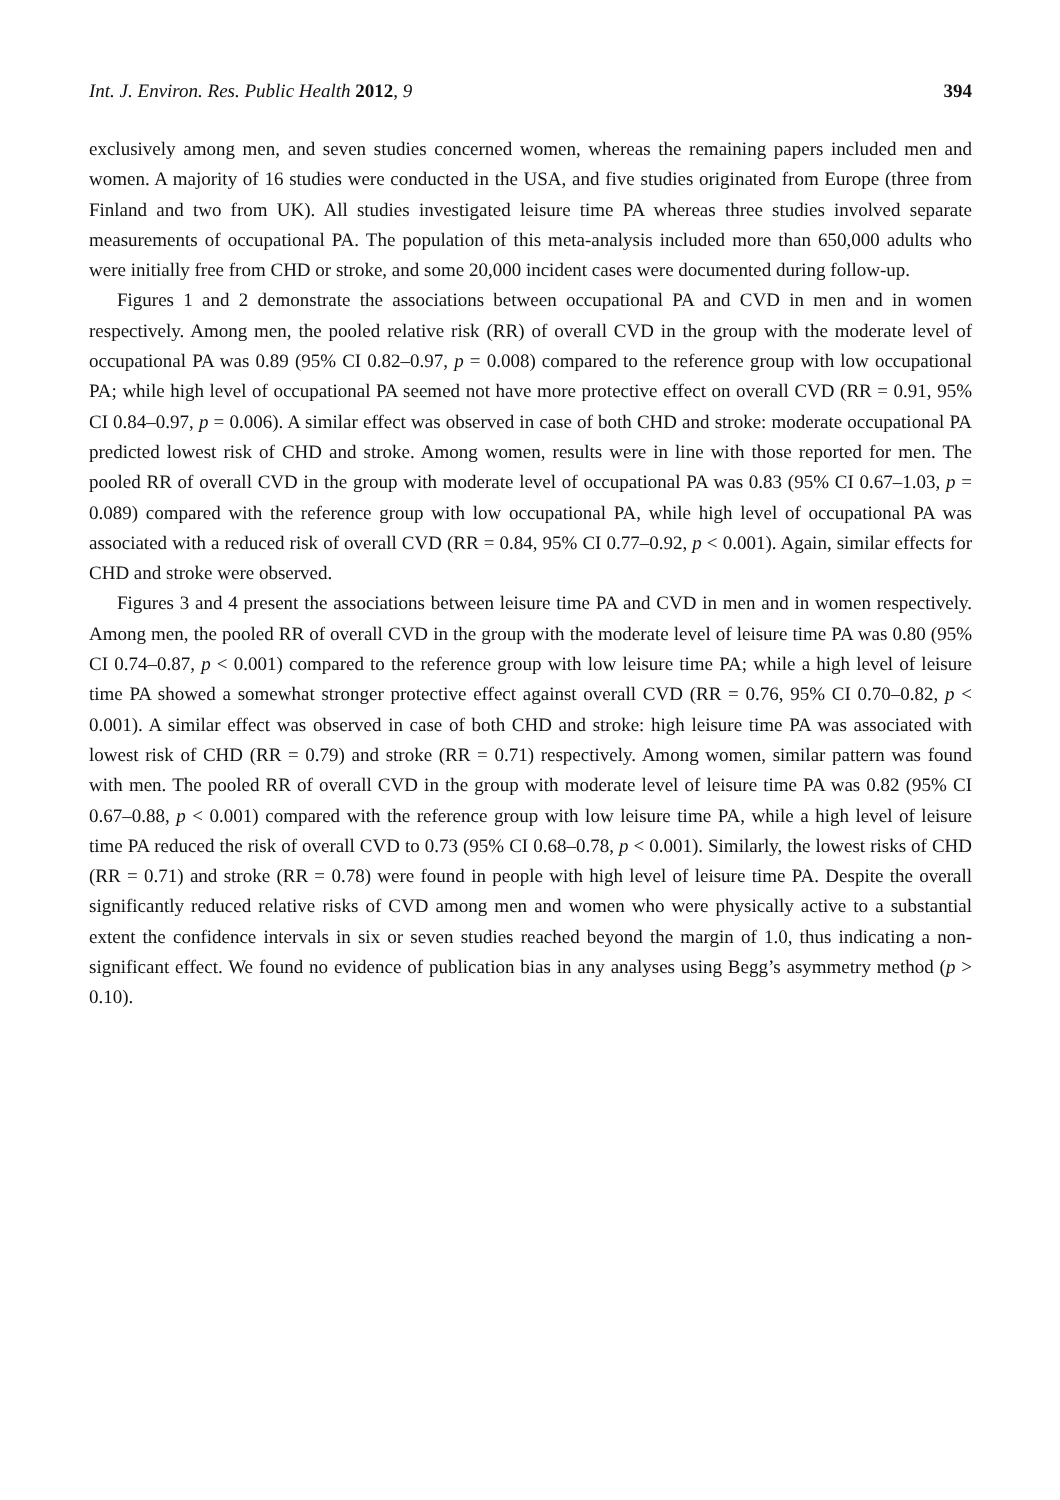Int. J. Environ. Res. Public Health 2012, 9 394
exclusively among men, and seven studies concerned women, whereas the remaining papers included men and women. A majority of 16 studies were conducted in the USA, and five studies originated from Europe (three from Finland and two from UK). All studies investigated leisure time PA whereas three studies involved separate measurements of occupational PA. The population of this meta-analysis included more than 650,000 adults who were initially free from CHD or stroke, and some 20,000 incident cases were documented during follow-up.
Figures 1 and 2 demonstrate the associations between occupational PA and CVD in men and in women respectively. Among men, the pooled relative risk (RR) of overall CVD in the group with the moderate level of occupational PA was 0.89 (95% CI 0.82–0.97, p = 0.008) compared to the reference group with low occupational PA; while high level of occupational PA seemed not have more protective effect on overall CVD (RR = 0.91, 95% CI 0.84–0.97, p = 0.006). A similar effect was observed in case of both CHD and stroke: moderate occupational PA predicted lowest risk of CHD and stroke. Among women, results were in line with those reported for men. The pooled RR of overall CVD in the group with moderate level of occupational PA was 0.83 (95% CI 0.67–1.03, p = 0.089) compared with the reference group with low occupational PA, while high level of occupational PA was associated with a reduced risk of overall CVD (RR = 0.84, 95% CI 0.77–0.92, p < 0.001). Again, similar effects for CHD and stroke were observed.
Figures 3 and 4 present the associations between leisure time PA and CVD in men and in women respectively. Among men, the pooled RR of overall CVD in the group with the moderate level of leisure time PA was 0.80 (95% CI 0.74–0.87, p < 0.001) compared to the reference group with low leisure time PA; while a high level of leisure time PA showed a somewhat stronger protective effect against overall CVD (RR = 0.76, 95% CI 0.70–0.82, p < 0.001). A similar effect was observed in case of both CHD and stroke: high leisure time PA was associated with lowest risk of CHD (RR = 0.79) and stroke (RR = 0.71) respectively. Among women, similar pattern was found with men. The pooled RR of overall CVD in the group with moderate level of leisure time PA was 0.82 (95% CI 0.67–0.88, p < 0.001) compared with the reference group with low leisure time PA, while a high level of leisure time PA reduced the risk of overall CVD to 0.73 (95% CI 0.68–0.78, p < 0.001). Similarly, the lowest risks of CHD (RR = 0.71) and stroke (RR = 0.78) were found in people with high level of leisure time PA. Despite the overall significantly reduced relative risks of CVD among men and women who were physically active to a substantial extent the confidence intervals in six or seven studies reached beyond the margin of 1.0, thus indicating a non-significant effect. We found no evidence of publication bias in any analyses using Begg’s asymmetry method (p > 0.10).